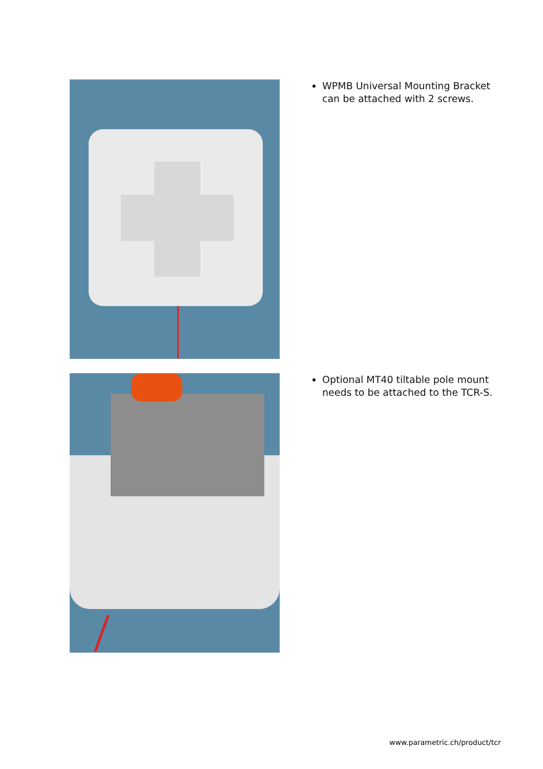WPMB Universal Mounting Bracket can be attached with 2 screws.
Optional MT40 tiltable pole mount needs to be attached to the TCR-S.
www.parametric.ch/product/tcr